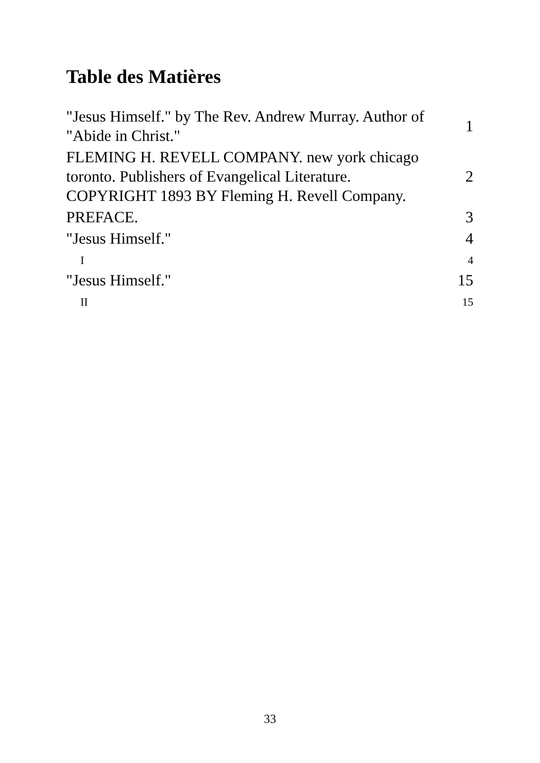Table des Matières
| "Jesus Himself." by The Rev. Andrew Murray. Author of "Abide in Christ." | 1 |
| FLEMING H. REVELL COMPANY. new york chicago toronto. Publishers of Evangelical Literature. COPYRIGHT 1893 BY Fleming H. Revell Company. | 2 |
| PREFACE. | 3 |
| "Jesus Himself." | 4 |
| I | 4 |
| "Jesus Himself." | 15 |
| II | 15 |
33